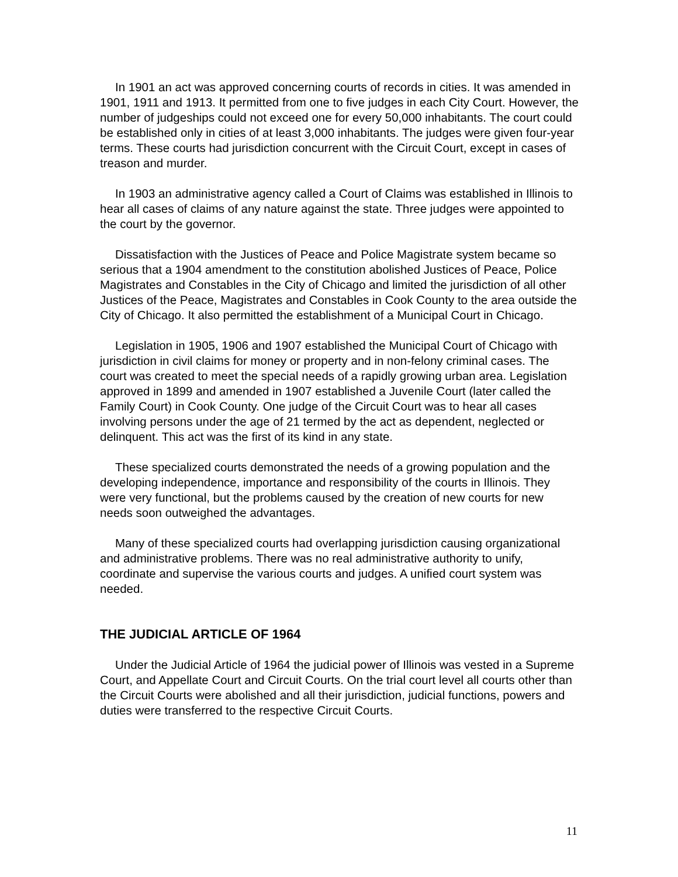In 1901 an act was approved concerning courts of records in cities. It was amended in 1901, 1911 and 1913. It permitted from one to five judges in each City Court. However, the number of judgeships could not exceed one for every 50,000 inhabitants. The court could be established only in cities of at least 3,000 inhabitants. The judges were given four-year terms. These courts had jurisdiction concurrent with the Circuit Court, except in cases of treason and murder.
In 1903 an administrative agency called a Court of Claims was established in Illinois to hear all cases of claims of any nature against the state. Three judges were appointed to the court by the governor.
Dissatisfaction with the Justices of Peace and Police Magistrate system became so serious that a 1904 amendment to the constitution abolished Justices of Peace, Police Magistrates and Constables in the City of Chicago and limited the jurisdiction of all other Justices of the Peace, Magistrates and Constables in Cook County to the area outside the City of Chicago. It also permitted the establishment of a Municipal Court in Chicago.
Legislation in 1905, 1906 and 1907 established the Municipal Court of Chicago with jurisdiction in civil claims for money or property and in non-felony criminal cases. The court was created to meet the special needs of a rapidly growing urban area. Legislation approved in 1899 and amended in 1907 established a Juvenile Court (later called the Family Court) in Cook County. One judge of the Circuit Court was to hear all cases involving persons under the age of 21 termed by the act as dependent, neglected or delinquent. This act was the first of its kind in any state.
These specialized courts demonstrated the needs of a growing population and the developing independence, importance and responsibility of the courts in Illinois. They were very functional, but the problems caused by the creation of new courts for new needs soon outweighed the advantages.
Many of these specialized courts had overlapping jurisdiction causing organizational and administrative problems. There was no real administrative authority to unify, coordinate and supervise the various courts and judges. A unified court system was needed.
THE JUDICIAL ARTICLE OF 1964
Under the Judicial Article of 1964 the judicial power of Illinois was vested in a Supreme Court, and Appellate Court and Circuit Courts. On the trial court level all courts other than the Circuit Courts were abolished and all their jurisdiction, judicial functions, powers and duties were transferred to the respective Circuit Courts.
11